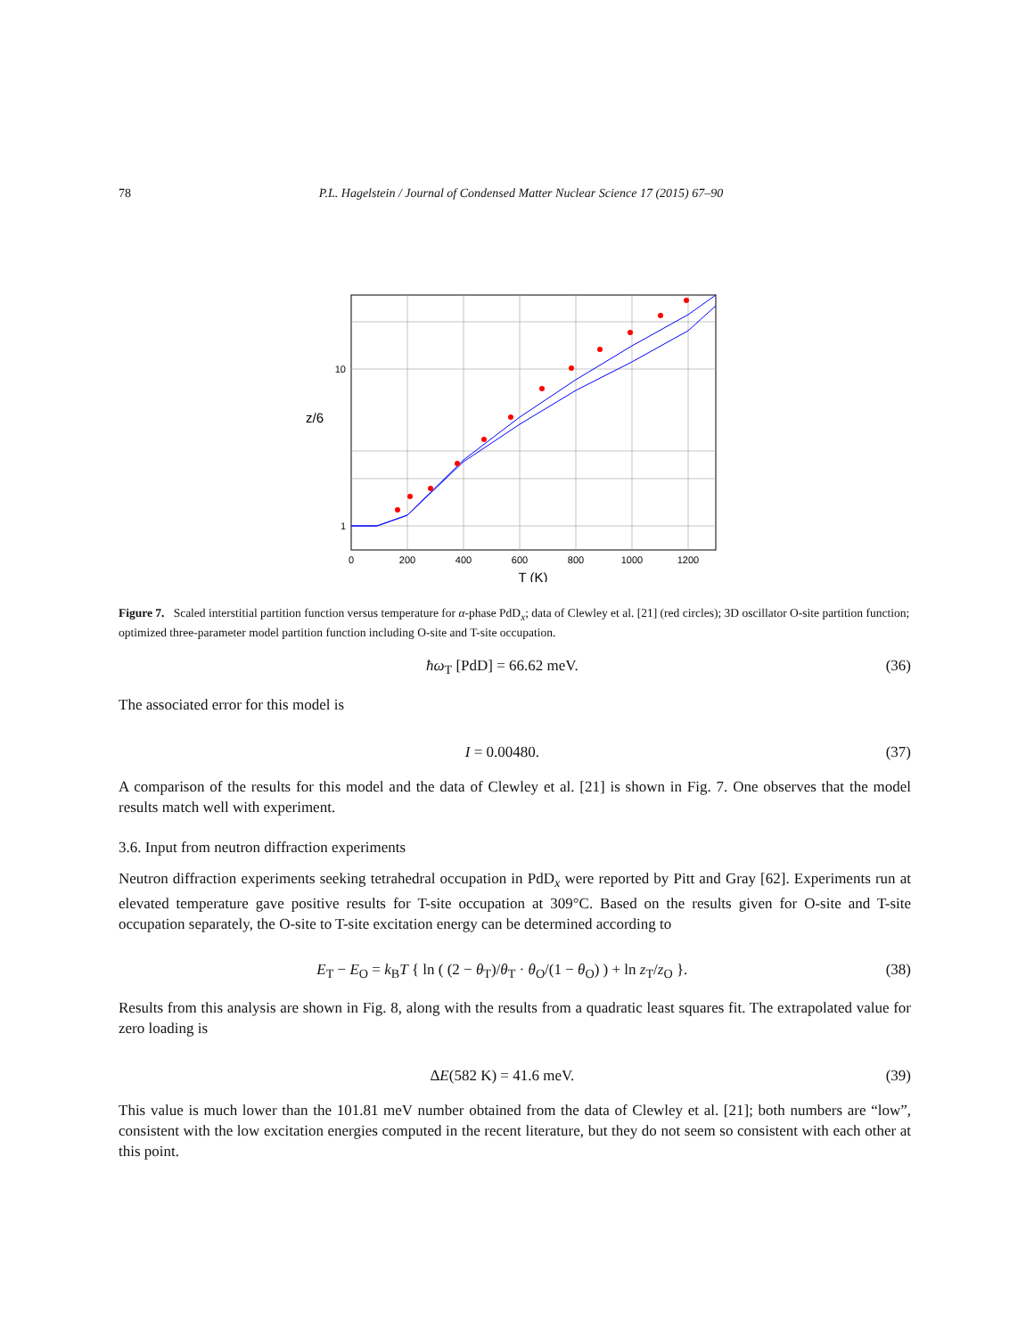78 P.L. Hagelstein / Journal of Condensed Matter Nuclear Science 17 (2015) 67–90
10
1
0
200
400
600
800
1000
1200
T (K)
z/6
Figure 7. Scaled interstitial partition function versus temperature for α-phase PdD<sub>x</sub>; data of Clewley et al. [21] (red circles); 3D oscillator O-site partition function; optimized three-parameter model partition function including O-site and T-site occupation.
ħω<sub>T</sub> [PdD] = 66.62 meV. (36)
The associated error for this model is
I = 0.00480. (37)
A comparison of the results for this model and the data of Clewley et al. [21] is shown in Fig. 7. One observes that the model results match well with experiment.
3.6. Input from neutron diffraction experiments
Neutron diffraction experiments seeking tetrahedral occupation in PdD<sub>x</sub> were reported by Pitt and Gray [62]. Experiments run at elevated temperature gave positive results for T-site occupation at 309°C. Based on the results given for O-site and T-site occupation separately, the O-site to T-site excitation energy can be determined according to
E<sub>T</sub> − E<sub>O</sub> = k<sub>B</sub>T { ln ( (2 − θ<sub>T</sub>)/θ<sub>T</sub> · θ<sub>O</sub>/(1 − θ<sub>O</sub>) ) + ln z<sub>T</sub>/z<sub>O</sub> }. (38)
Results from this analysis are shown in Fig. 8, along with the results from a quadratic least squares fit. The extrapolated value for zero loading is
ΔE(582 K) = 41.6 meV. (39)
This value is much lower than the 101.81 meV number obtained from the data of Clewley et al. [21]; both numbers are “low”, consistent with the low excitation energies computed in the recent literature, but they do not seem so consistent with each other at this point.